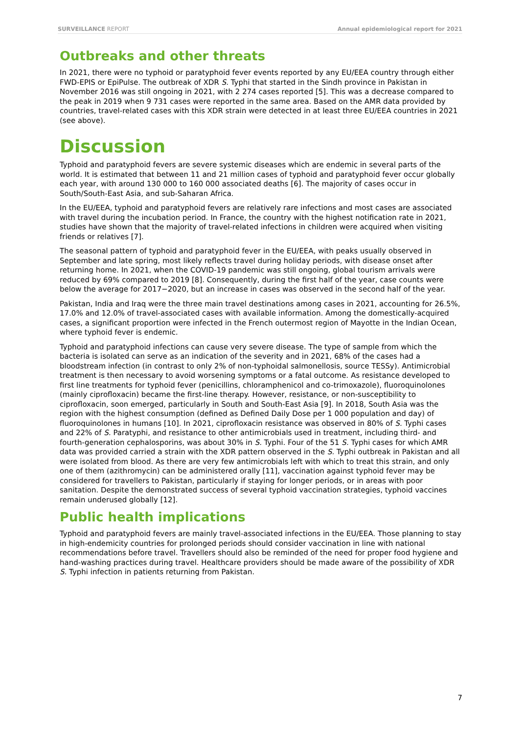SURVEILLANCE REPORT Annual epidemiological report for 2021
Outbreaks and other threats
In 2021, there were no typhoid or paratyphoid fever events reported by any EU/EEA country through either FWD-EPIS or EpiPulse. The outbreak of XDR S. Typhi that started in the Sindh province in Pakistan in November 2016 was still ongoing in 2021, with 2 274 cases reported [5]. This was a decrease compared to the peak in 2019 when 9 731 cases were reported in the same area. Based on the AMR data provided by countries, travel-related cases with this XDR strain were detected in at least three EU/EEA countries in 2021 (see above).
Discussion
Typhoid and paratyphoid fevers are severe systemic diseases which are endemic in several parts of the world. It is estimated that between 11 and 21 million cases of typhoid and paratyphoid fever occur globally each year, with around 130 000 to 160 000 associated deaths [6]. The majority of cases occur in South/South-East Asia, and sub-Saharan Africa.
In the EU/EEA, typhoid and paratyphoid fevers are relatively rare infections and most cases are associated with travel during the incubation period. In France, the country with the highest notification rate in 2021, studies have shown that the majority of travel-related infections in children were acquired when visiting friends or relatives [7].
The seasonal pattern of typhoid and paratyphoid fever in the EU/EEA, with peaks usually observed in September and late spring, most likely reflects travel during holiday periods, with disease onset after returning home. In 2021, when the COVID-19 pandemic was still ongoing, global tourism arrivals were reduced by 69% compared to 2019 [8]. Consequently, during the first half of the year, case counts were below the average for 2017−2020, but an increase in cases was observed in the second half of the year.
Pakistan, India and Iraq were the three main travel destinations among cases in 2021, accounting for 26.5%, 17.0% and 12.0% of travel-associated cases with available information. Among the domestically-acquired cases, a significant proportion were infected in the French outermost region of Mayotte in the Indian Ocean, where typhoid fever is endemic.
Typhoid and paratyphoid infections can cause very severe disease. The type of sample from which the bacteria is isolated can serve as an indication of the severity and in 2021, 68% of the cases had a bloodstream infection (in contrast to only 2% of non-typhoidal salmonellosis, source TESSy). Antimicrobial treatment is then necessary to avoid worsening symptoms or a fatal outcome. As resistance developed to first line treatments for typhoid fever (penicillins, chloramphenicol and co-trimoxazole), fluoroquinolones (mainly ciprofloxacin) became the first-line therapy. However, resistance, or non-susceptibility to ciprofloxacin, soon emerged, particularly in South and South-East Asia [9]. In 2018, South Asia was the region with the highest consumption (defined as Defined Daily Dose per 1 000 population and day) of fluoroquinolones in humans [10]. In 2021, ciprofloxacin resistance was observed in 80% of S. Typhi cases and 22% of S. Paratyphi, and resistance to other antimicrobials used in treatment, including third- and fourth-generation cephalosporins, was about 30% in S. Typhi. Four of the 51 S. Typhi cases for which AMR data was provided carried a strain with the XDR pattern observed in the S. Typhi outbreak in Pakistan and all were isolated from blood. As there are very few antimicrobials left with which to treat this strain, and only one of them (azithromycin) can be administered orally [11], vaccination against typhoid fever may be considered for travellers to Pakistan, particularly if staying for longer periods, or in areas with poor sanitation. Despite the demonstrated success of several typhoid vaccination strategies, typhoid vaccines remain underused globally [12].
Public health implications
Typhoid and paratyphoid fevers are mainly travel-associated infections in the EU/EEA. Those planning to stay in high-endemicity countries for prolonged periods should consider vaccination in line with national recommendations before travel. Travellers should also be reminded of the need for proper food hygiene and hand-washing practices during travel. Healthcare providers should be made aware of the possibility of XDR S. Typhi infection in patients returning from Pakistan.
7